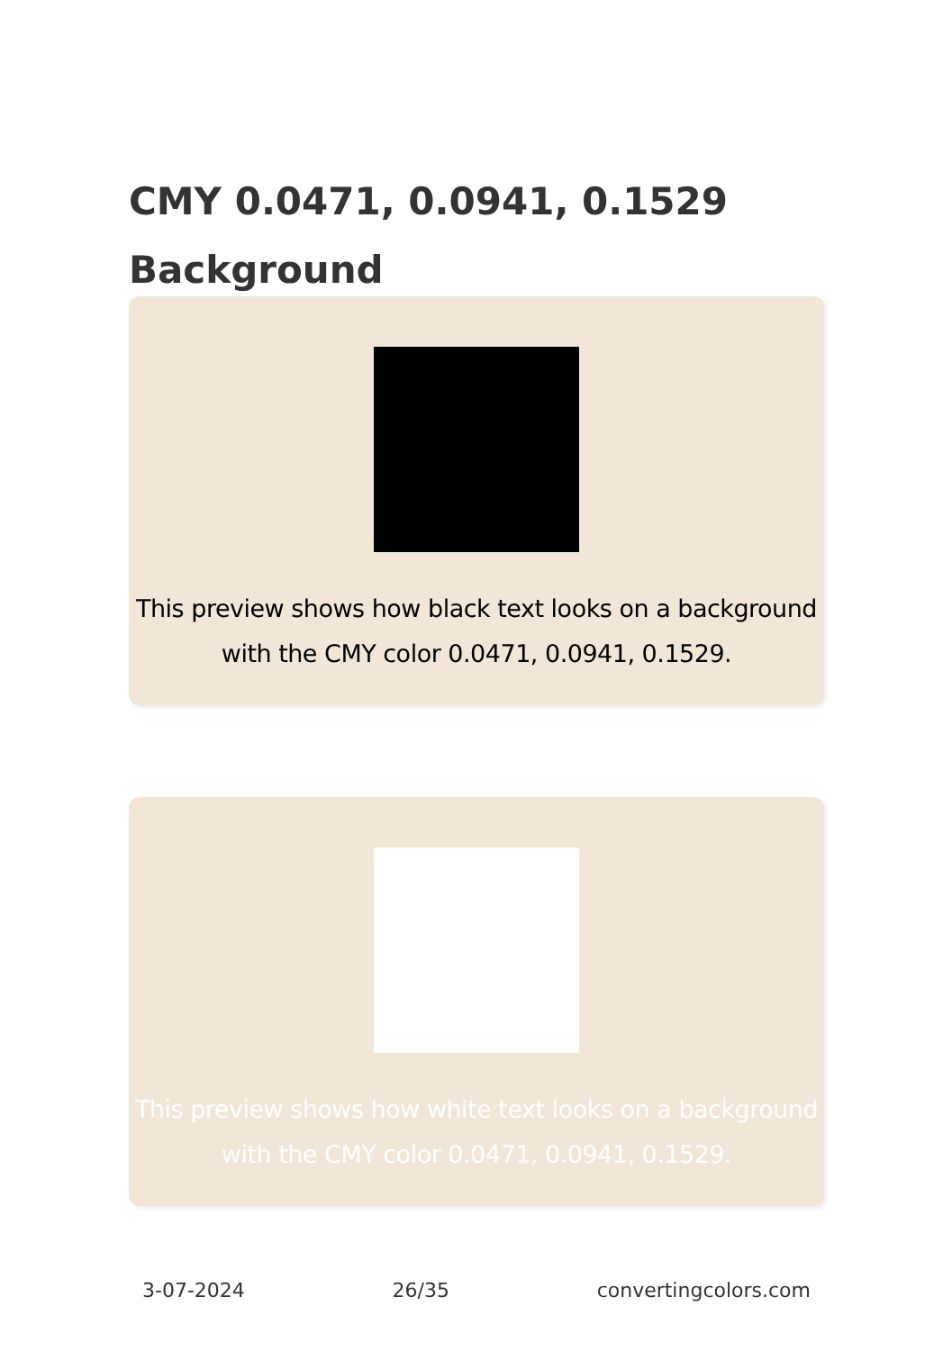CMY 0.0471, 0.0941, 0.1529 Background
This preview shows how black text looks on a background with the CMY color 0.0471, 0.0941, 0.1529.
This preview shows how white text looks on a background with the CMY color 0.0471, 0.0941, 0.1529.
3-07-2024 26/35 convertingcolors.com